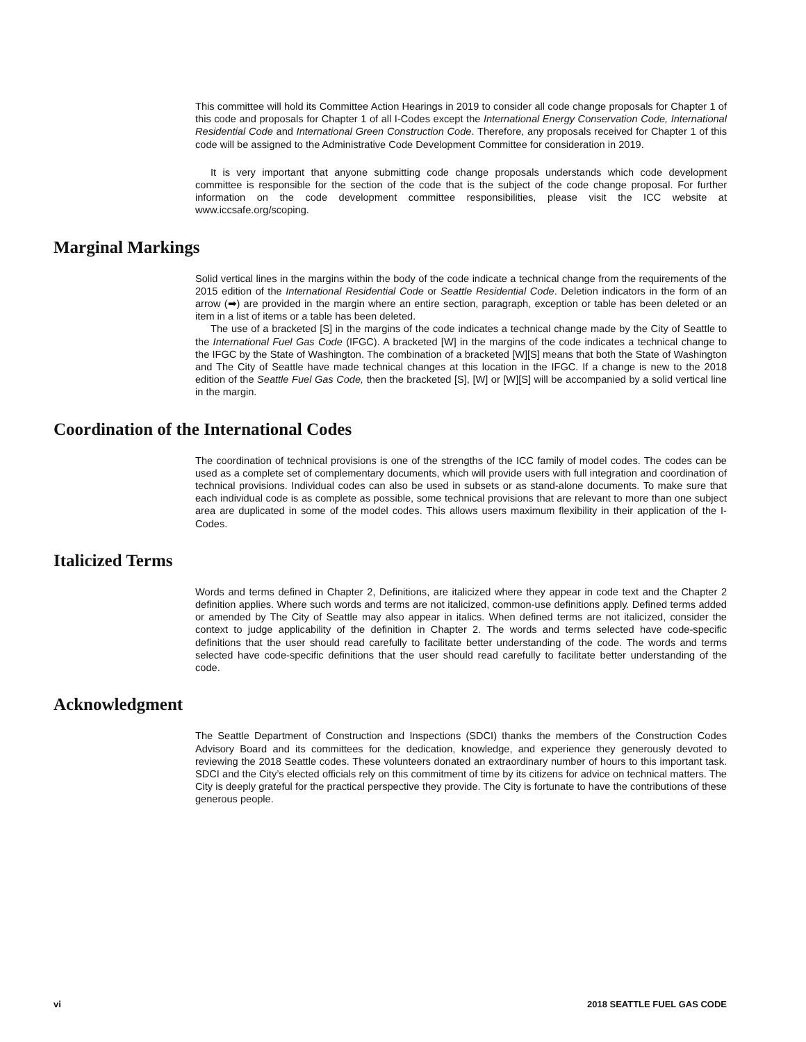This committee will hold its Committee Action Hearings in 2019 to consider all code change proposals for Chapter 1 of this code and proposals for Chapter 1 of all I-Codes except the International Energy Conservation Code, International Residential Code and International Green Construction Code. Therefore, any proposals received for Chapter 1 of this code will be assigned to the Administrative Code Development Committee for consideration in 2019.
It is very important that anyone submitting code change proposals understands which code development committee is responsible for the section of the code that is the subject of the code change proposal. For further information on the code development committee responsibilities, please visit the ICC website at www.iccsafe.org/scoping.
Marginal Markings
Solid vertical lines in the margins within the body of the code indicate a technical change from the requirements of the 2015 edition of the International Residential Code or Seattle Residential Code. Deletion indicators in the form of an arrow (➡) are provided in the margin where an entire section, paragraph, exception or table has been deleted or an item in a list of items or a table has been deleted.
The use of a bracketed [S] in the margins of the code indicates a technical change made by the City of Seattle to the International Fuel Gas Code (IFGC). A bracketed [W] in the margins of the code indicates a technical change to the IFGC by the State of Washington. The combination of a bracketed [W][S] means that both the State of Washington and The City of Seattle have made technical changes at this location in the IFGC. If a change is new to the 2018 edition of the Seattle Fuel Gas Code, then the bracketed [S], [W] or [W][S] will be accompanied by a solid vertical line in the margin.
Coordination of the International Codes
The coordination of technical provisions is one of the strengths of the ICC family of model codes. The codes can be used as a complete set of complementary documents, which will provide users with full integration and coordination of technical provisions. Individual codes can also be used in subsets or as stand-alone documents. To make sure that each individual code is as complete as possible, some technical provisions that are relevant to more than one subject area are duplicated in some of the model codes. This allows users maximum flexibility in their application of the I-Codes.
Italicized Terms
Words and terms defined in Chapter 2, Definitions, are italicized where they appear in code text and the Chapter 2 definition applies. Where such words and terms are not italicized, common-use definitions apply. Defined terms added or amended by The City of Seattle may also appear in italics. When defined terms are not italicized, consider the context to judge applicability of the definition in Chapter 2. The words and terms selected have code-specific definitions that the user should read carefully to facilitate better understanding of the code. The words and terms selected have code-specific definitions that the user should read carefully to facilitate better understanding of the code.
Acknowledgment
The Seattle Department of Construction and Inspections (SDCI) thanks the members of the Construction Codes Advisory Board and its committees for the dedication, knowledge, and experience they generously devoted to reviewing the 2018 Seattle codes. These volunteers donated an extraordinary number of hours to this important task. SDCI and the City’s elected officials rely on this commitment of time by its citizens for advice on technical matters. The City is deeply grateful for the practical perspective they provide. The City is fortunate to have the contributions of these generous people.
vi 2018 SEATTLE FUEL GAS CODE